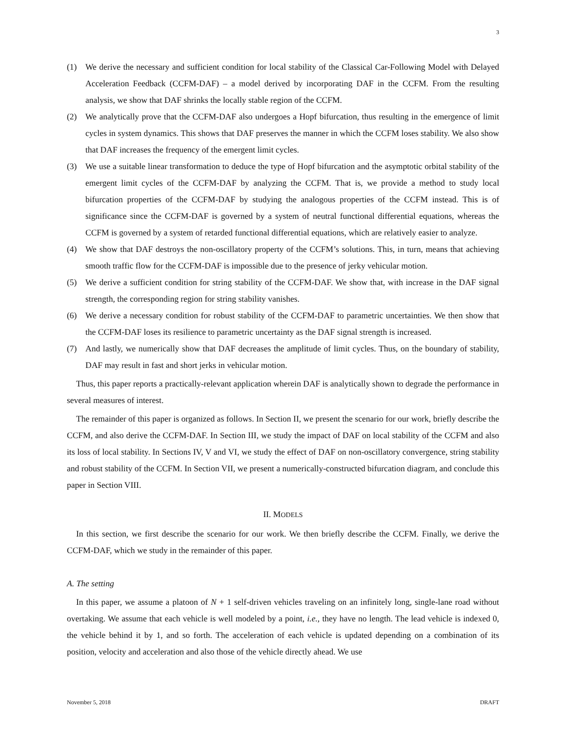3
(1) We derive the necessary and sufficient condition for local stability of the Classical Car-Following Model with Delayed Acceleration Feedback (CCFM-DAF) – a model derived by incorporating DAF in the CCFM. From the resulting analysis, we show that DAF shrinks the locally stable region of the CCFM.
(2) We analytically prove that the CCFM-DAF also undergoes a Hopf bifurcation, thus resulting in the emergence of limit cycles in system dynamics. This shows that DAF preserves the manner in which the CCFM loses stability. We also show that DAF increases the frequency of the emergent limit cycles.
(3) We use a suitable linear transformation to deduce the type of Hopf bifurcation and the asymptotic orbital stability of the emergent limit cycles of the CCFM-DAF by analyzing the CCFM. That is, we provide a method to study local bifurcation properties of the CCFM-DAF by studying the analogous properties of the CCFM instead. This is of significance since the CCFM-DAF is governed by a system of neutral functional differential equations, whereas the CCFM is governed by a system of retarded functional differential equations, which are relatively easier to analyze.
(4) We show that DAF destroys the non-oscillatory property of the CCFM’s solutions. This, in turn, means that achieving smooth traffic flow for the CCFM-DAF is impossible due to the presence of jerky vehicular motion.
(5) We derive a sufficient condition for string stability of the CCFM-DAF. We show that, with increase in the DAF signal strength, the corresponding region for string stability vanishes.
(6) We derive a necessary condition for robust stability of the CCFM-DAF to parametric uncertainties. We then show that the CCFM-DAF loses its resilience to parametric uncertainty as the DAF signal strength is increased.
(7) And lastly, we numerically show that DAF decreases the amplitude of limit cycles. Thus, on the boundary of stability, DAF may result in fast and short jerks in vehicular motion.
Thus, this paper reports a practically-relevant application wherein DAF is analytically shown to degrade the performance in several measures of interest.
The remainder of this paper is organized as follows. In Section II, we present the scenario for our work, briefly describe the CCFM, and also derive the CCFM-DAF. In Section III, we study the impact of DAF on local stability of the CCFM and also its loss of local stability. In Sections IV, V and VI, we study the effect of DAF on non-oscillatory convergence, string stability and robust stability of the CCFM. In Section VII, we present a numerically-constructed bifurcation diagram, and conclude this paper in Section VIII.
II. MODELS
In this section, we first describe the scenario for our work. We then briefly describe the CCFM. Finally, we derive the CCFM-DAF, which we study in the remainder of this paper.
A. The setting
In this paper, we assume a platoon of N + 1 self-driven vehicles traveling on an infinitely long, single-lane road without overtaking. We assume that each vehicle is well modeled by a point, i.e., they have no length. The lead vehicle is indexed 0, the vehicle behind it by 1, and so forth. The acceleration of each vehicle is updated depending on a combination of its position, velocity and acceleration and also those of the vehicle directly ahead. We use
November 5, 2018 DRAFT